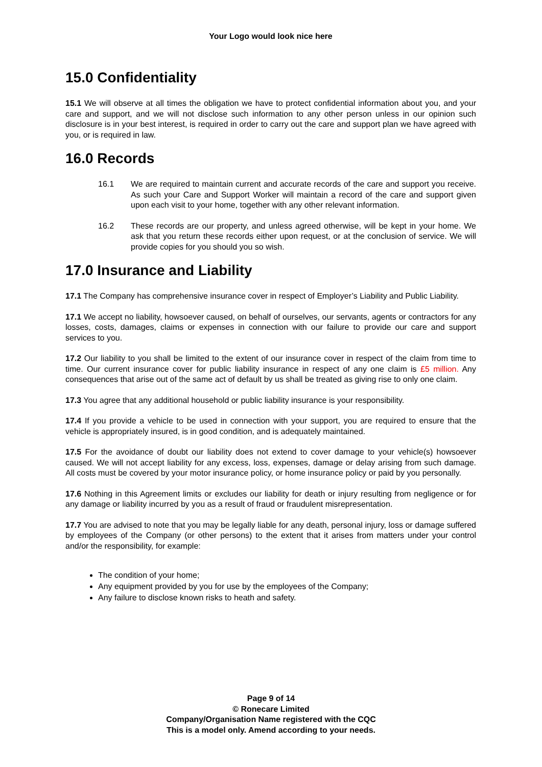Your Logo would look nice here
15.0 Confidentiality
15.1 We will observe at all times the obligation we have to protect confidential information about you, and your care and support, and we will not disclose such information to any other person unless in our opinion such disclosure is in your best interest, is required in order to carry out the care and support plan we have agreed with you, or is required in law.
16.0 Records
16.1 We are required to maintain current and accurate records of the care and support you receive. As such your Care and Support Worker will maintain a record of the care and support given upon each visit to your home, together with any other relevant information.
16.2 These records are our property, and unless agreed otherwise, will be kept in your home. We ask that you return these records either upon request, or at the conclusion of service. We will provide copies for you should you so wish.
17.0 Insurance and Liability
17.1 The Company has comprehensive insurance cover in respect of Employer’s Liability and Public Liability.
17.1 We accept no liability, howsoever caused, on behalf of ourselves, our servants, agents or contractors for any losses, costs, damages, claims or expenses in connection with our failure to provide our care and support services to you.
17.2 Our liability to you shall be limited to the extent of our insurance cover in respect of the claim from time to time. Our current insurance cover for public liability insurance in respect of any one claim is £5 million. Any consequences that arise out of the same act of default by us shall be treated as giving rise to only one claim.
17.3 You agree that any additional household or public liability insurance is your responsibility.
17.4 If you provide a vehicle to be used in connection with your support, you are required to ensure that the vehicle is appropriately insured, is in good condition, and is adequately maintained.
17.5 For the avoidance of doubt our liability does not extend to cover damage to your vehicle(s) howsoever caused. We will not accept liability for any excess, loss, expenses, damage or delay arising from such damage. All costs must be covered by your motor insurance policy, or home insurance policy or paid by you personally.
17.6 Nothing in this Agreement limits or excludes our liability for death or injury resulting from negligence or for any damage or liability incurred by you as a result of fraud or fraudulent misrepresentation.
17.7 You are advised to note that you may be legally liable for any death, personal injury, loss or damage suffered by employees of the Company (or other persons) to the extent that it arises from matters under your control and/or the responsibility, for example:
The condition of your home;
Any equipment provided by you for use by the employees of the Company;
Any failure to disclose known risks to heath and safety.
Page 9 of 14
© Ronecare Limited
Company/Organisation Name registered with the CQC
This is a model only. Amend according to your needs.